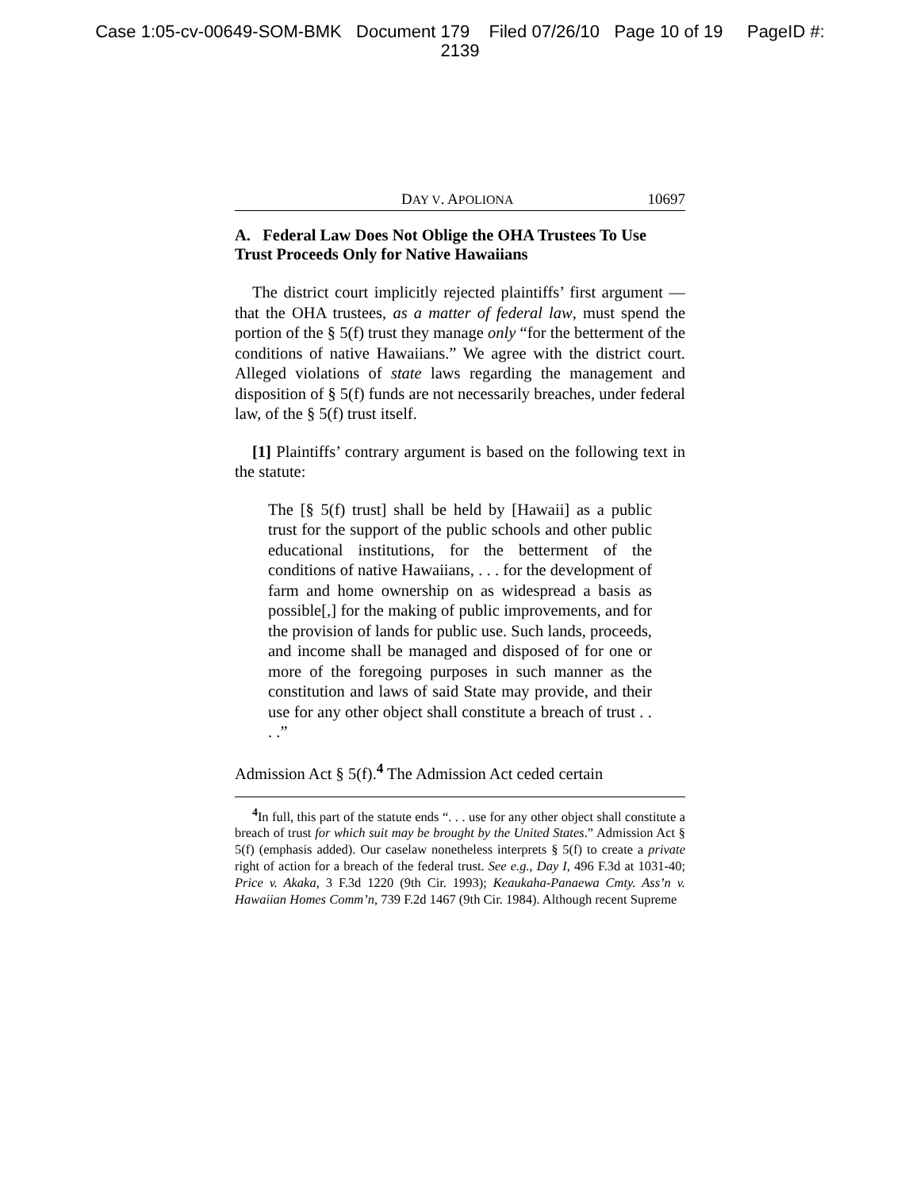Case 1:05-cv-00649-SOM-BMK Document 179 Filed 07/26/10 Page 10 of 19 PageID #:
2139
DAY V. APOLIONA 10697
A. Federal Law Does Not Oblige the OHA Trustees To Use Trust Proceeds Only for Native Hawaiians
The district court implicitly rejected plaintiffs’ first argument — that the OHA trustees, as a matter of federal law, must spend the portion of the § 5(f) trust they manage only “for the betterment of the conditions of native Hawaiians.” We agree with the district court. Alleged violations of state laws regarding the management and disposition of § 5(f) funds are not necessarily breaches, under federal law, of the § 5(f) trust itself.
[1] Plaintiffs’ contrary argument is based on the following text in the statute:
The [§ 5(f) trust] shall be held by [Hawaii] as a public trust for the support of the public schools and other public educational institutions, for the betterment of the conditions of native Hawaiians, . . . for the development of farm and home ownership on as widespread a basis as possible[,] for the making of public improvements, and for the provision of lands for public use. Such lands, proceeds, and income shall be managed and disposed of for one or more of the foregoing purposes in such manner as the constitution and laws of said State may provide, and their use for any other object shall constitute a breach of trust . . . .”
Admission Act § 5(f).<sup>4</sup> The Admission Act ceded certain
<sup>4</sup> In full, this part of the statute ends “. . . use for any other object shall constitute a breach of trust for which suit may be brought by the United States.” Admission Act § 5(f) (emphasis added). Our caselaw nonetheless interprets § 5(f) to create a private right of action for a breach of the federal trust. See e.g., Day I, 496 F.3d at 1031-40; Price v. Akaka, 3 F.3d 1220 (9th Cir. 1993); Keaukaha-Panaewa Cmty. Ass’n v. Hawaiian Homes Comm’n, 739 F.2d 1467 (9th Cir. 1984). Although recent Supreme